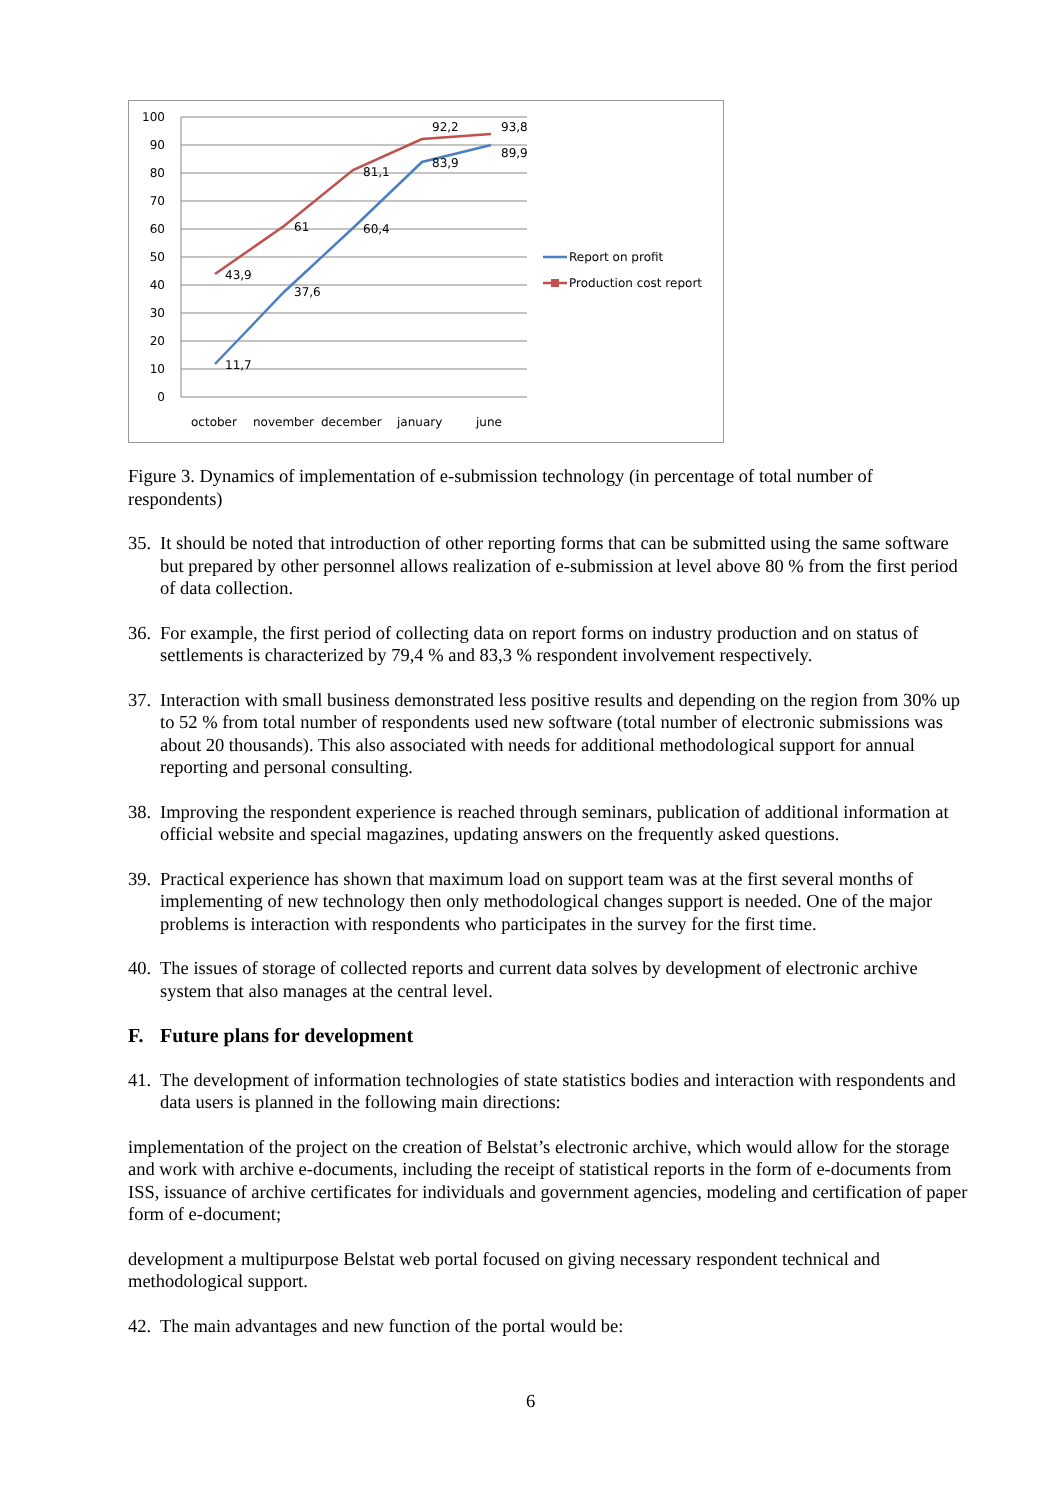100
90
80
70
60
50
40
30
20
10
0
11,7
37,6
60,4
83,9
89,9
43,9
61
81,1
92,2
93,8
october
november
december
january
june
Report on profit
Production cost report
Figure 3. Dynamics of implementation of e-submission technology (in percentage of total number of respondents)
35. It should be noted that introduction of other reporting forms that can be submitted using the same software but prepared by other personnel allows realization of e-submission at level above 80 % from the first period of data collection.
36. For example, the first period of collecting data on report forms on industry production and on status of settlements is characterized by 79,4 % and 83,3 % respondent involvement respectively.
37. Interaction with small business demonstrated less positive results and depending on the region from 30% up to 52 % from total number of respondents used new software (total number of electronic submissions was about 20 thousands). This also associated with needs for additional methodological support for annual reporting and personal consulting.
38. Improving the respondent experience is reached through seminars, publication of additional information at official website and special magazines, updating answers on the frequently asked questions.
39. Practical experience has shown that maximum load on support team was at the first several months of implementing of new technology then only methodological changes support is needed. One of the major problems is interaction with respondents who participates in the survey for the first time.
40. The issues of storage of collected reports and current data solves by development of electronic archive system that also manages at the central level.
F. Future plans for development
41. The development of information technologies of state statistics bodies and interaction with respondents and data users is planned in the following main directions:
implementation of the project on the creation of Belstat’s electronic archive, which would allow for the storage and work with archive e-documents, including the receipt of statistical reports in the form of e-documents from ISS, issuance of archive certificates for individuals and government agencies, modeling and certification of paper form of e-document;
development a multipurpose Belstat web portal focused on giving necessary respondent technical and methodological support.
42. The main advantages and new function of the portal would be:
6